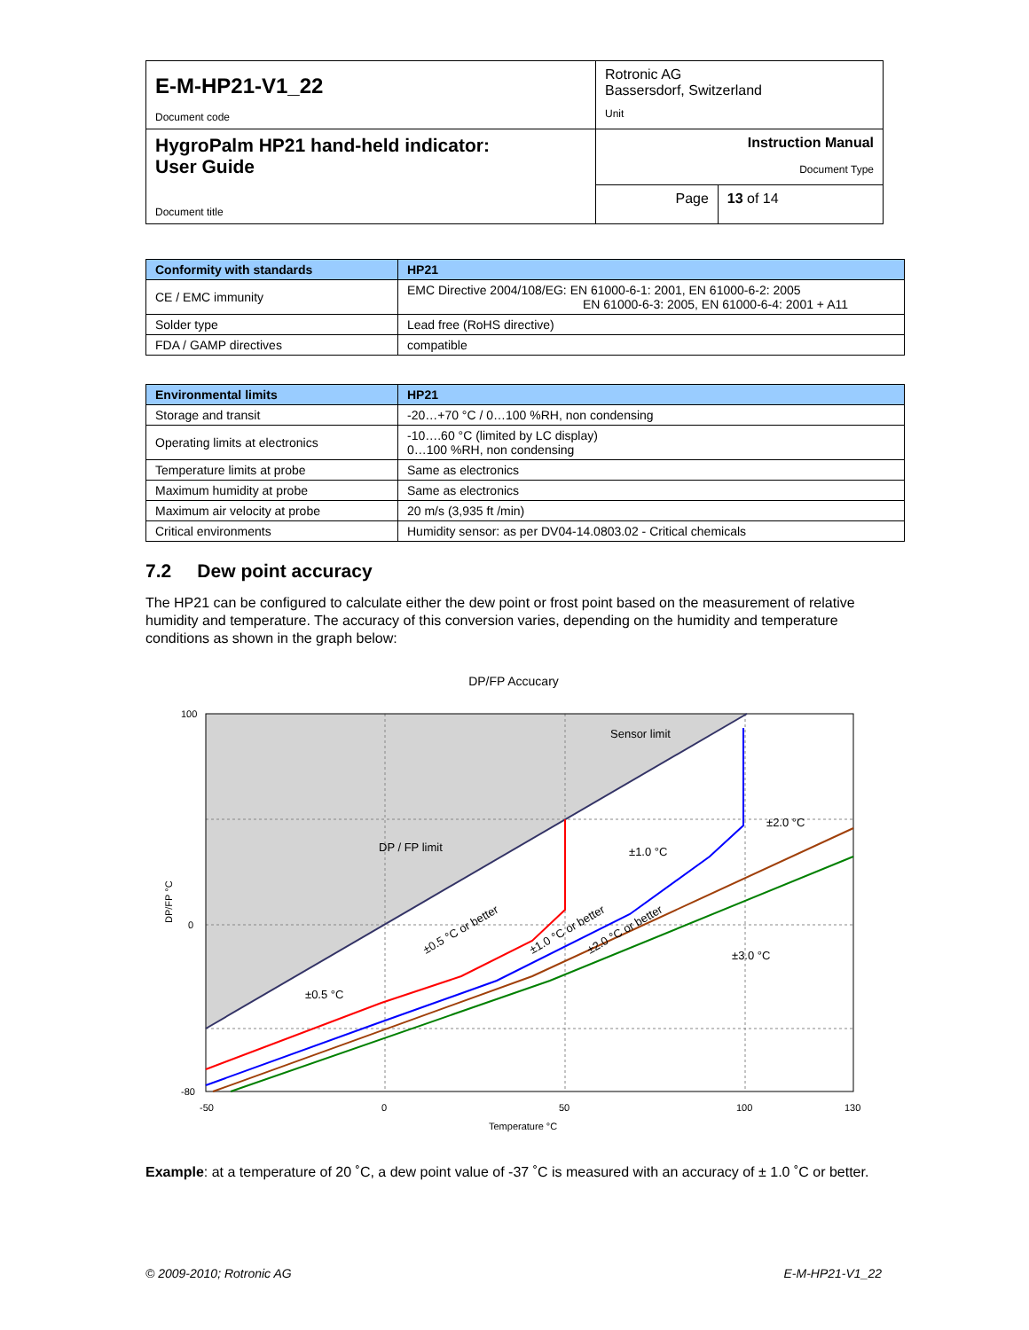| E-M-HP21-V1_22 Document code | Rotronic AG Bassersdorf, Switzerland Unit | |
| HygroPalm HP21 hand-held indicator: User Guide Document title | Instruction Manual Document Type | |
| | Page | 13 of 14 |
| Conformity with standards | HP21 |
| --- | --- |
| CE / EMC immunity | EMC Directive 2004/108/EG: EN 61000-6-1: 2001, EN 61000-6-2: 2005 EN 61000-6-3: 2005, EN 61000-6-4: 2001 + A11 |
| Solder type | Lead free (RoHS directive) |
| FDA / GAMP directives | compatible |
| Environmental limits | HP21 |
| --- | --- |
| Storage and transit | -20…+70 °C / 0…100 %RH, non condensing |
| Operating limits at electronics | -10….60 °C (limited by LC display) 0…100 %RH, non condensing |
| Temperature limits at probe | Same as electronics |
| Maximum humidity at probe | Same as electronics |
| Maximum air velocity at probe | 20 m/s (3,935 ft /min) |
| Critical environments | Humidity sensor: as per DV04-14.0803.02 - Critical chemicals |
7.2 Dew point accuracy
The HP21 can be configured to calculate either the dew point or frost point based on the measurement of relative humidity and temperature. The accuracy of this conversion varies, depending on the humidity and temperature conditions as shown in the graph below:
DP/FP Accucary
Sensor limit
DP / FP limit
±2.0 °C
±1.0 °C
±3.0 °C
±0.5 °C
±0.5 °C or better
±1.0 °C or better
±2.0 °C or better
100
0
-80
-50
0
50
100
130
Temperature °C
DP/FP °C
Example: at a temperature of 20 ˚C, a dew point value of -37 ˚C is measured with an accuracy of ± 1.0 ˚C or better.
© 2009-2010; Rotronic AG E-M-HP21-V1_22